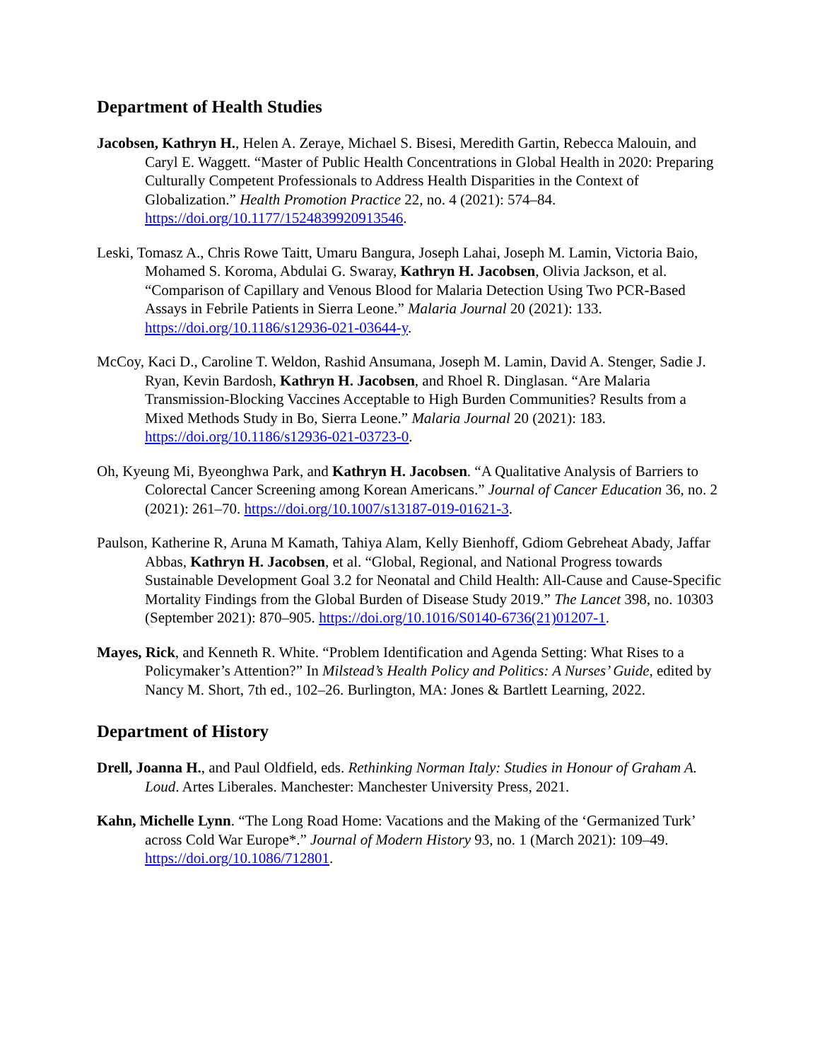Department of Health Studies
Jacobsen, Kathryn H., Helen A. Zeraye, Michael S. Bisesi, Meredith Gartin, Rebecca Malouin, and Caryl E. Waggett. “Master of Public Health Concentrations in Global Health in 2020: Preparing Culturally Competent Professionals to Address Health Disparities in the Context of Globalization.” Health Promotion Practice 22, no. 4 (2021): 574–84. https://doi.org/10.1177/1524839920913546.
Leski, Tomasz A., Chris Rowe Taitt, Umaru Bangura, Joseph Lahai, Joseph M. Lamin, Victoria Baio, Mohamed S. Koroma, Abdulai G. Swaray, Kathryn H. Jacobsen, Olivia Jackson, et al. “Comparison of Capillary and Venous Blood for Malaria Detection Using Two PCR-Based Assays in Febrile Patients in Sierra Leone.” Malaria Journal 20 (2021): 133. https://doi.org/10.1186/s12936-021-03644-y.
McCoy, Kaci D., Caroline T. Weldon, Rashid Ansumana, Joseph M. Lamin, David A. Stenger, Sadie J. Ryan, Kevin Bardosh, Kathryn H. Jacobsen, and Rhoel R. Dinglasan. “Are Malaria Transmission-Blocking Vaccines Acceptable to High Burden Communities? Results from a Mixed Methods Study in Bo, Sierra Leone.” Malaria Journal 20 (2021): 183. https://doi.org/10.1186/s12936-021-03723-0.
Oh, Kyeung Mi, Byeonghwa Park, and Kathryn H. Jacobsen. “A Qualitative Analysis of Barriers to Colorectal Cancer Screening among Korean Americans.” Journal of Cancer Education 36, no. 2 (2021): 261–70. https://doi.org/10.1007/s13187-019-01621-3.
Paulson, Katherine R, Aruna M Kamath, Tahiya Alam, Kelly Bienhoff, Gdiom Gebreheat Abady, Jaffar Abbas, Kathryn H. Jacobsen, et al. “Global, Regional, and National Progress towards Sustainable Development Goal 3.2 for Neonatal and Child Health: All-Cause and Cause-Specific Mortality Findings from the Global Burden of Disease Study 2019.” The Lancet 398, no. 10303 (September 2021): 870–905. https://doi.org/10.1016/S0140-6736(21)01207-1.
Mayes, Rick, and Kenneth R. White. “Problem Identification and Agenda Setting: What Rises to a Policymaker’s Attention?” In Milstead’s Health Policy and Politics: A Nurses’ Guide, edited by Nancy M. Short, 7th ed., 102–26. Burlington, MA: Jones & Bartlett Learning, 2022.
Department of History
Drell, Joanna H., and Paul Oldfield, eds. Rethinking Norman Italy: Studies in Honour of Graham A. Loud. Artes Liberales. Manchester: Manchester University Press, 2021.
Kahn, Michelle Lynn. “The Long Road Home: Vacations and the Making of the ‘Germanized Turk’ across Cold War Europe*.” Journal of Modern History 93, no. 1 (March 2021): 109–49. https://doi.org/10.1086/712801.